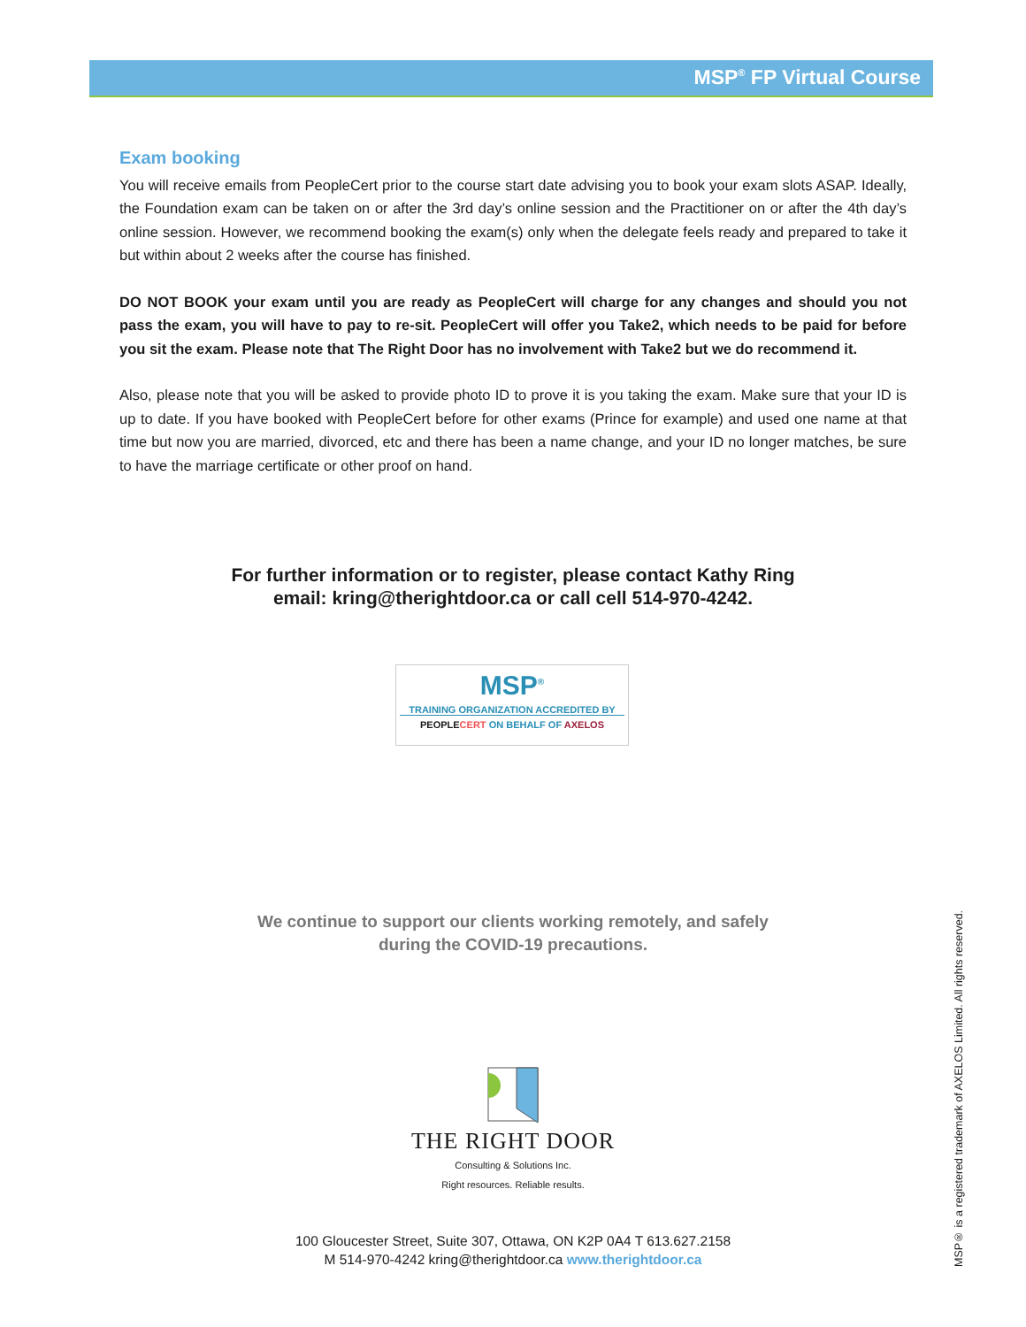MSP<sup>®</sup> FP Virtual Course
Exam booking
You will receive emails from PeopleCert prior to the course start date advising you to book your exam slots ASAP. Ideally, the Foundation exam can be taken on or after the 3rd day’s online session and the Practitioner on or after the 4th day’s online session. However, we recommend booking the exam(s) only when the delegate feels ready and prepared to take it but within about 2 weeks after the course has finished.
DO NOT BOOK your exam until you are ready as PeopleCert will charge for any changes and should you not pass the exam, you will have to pay to re-sit. PeopleCert will offer you Take2, which needs to be paid for before you sit the exam. Please note that The Right Door has no involvement with Take2 but we do recommend it.
Also, please note that you will be asked to provide photo ID to prove it is you taking the exam. Make sure that your ID is up to date. If you have booked with PeopleCert before for other exams (Prince for example) and used one name at that time but now you are married, divorced, etc and there has been a name change, and your ID no longer matches, be sure to have the marriage certificate or other proof on hand.
For further information or to register, please contact Kathy Ring
email: kring@therightdoor.ca or call cell 514-970-4242.
MSP<sup>®</sup>
TRAINING ORGANIZATION ACCREDITED BY
PEOPLECERT ON BEHALF OF AXELOS
We continue to support our clients working remotely, and safely
during the COVID-19 precautions.
THE RIGHT DOOR
Consulting & Solutions Inc.
Right resources. Reliable results.
100 Gloucester Street, Suite 307, Ottawa, ON K2P 0A4 T 613.627.2158
M 514-970-4242 kring@therightdoor.ca www.therightdoor.ca
MSP® is a registered trademark of AXELOS Limited. All rights reserved.